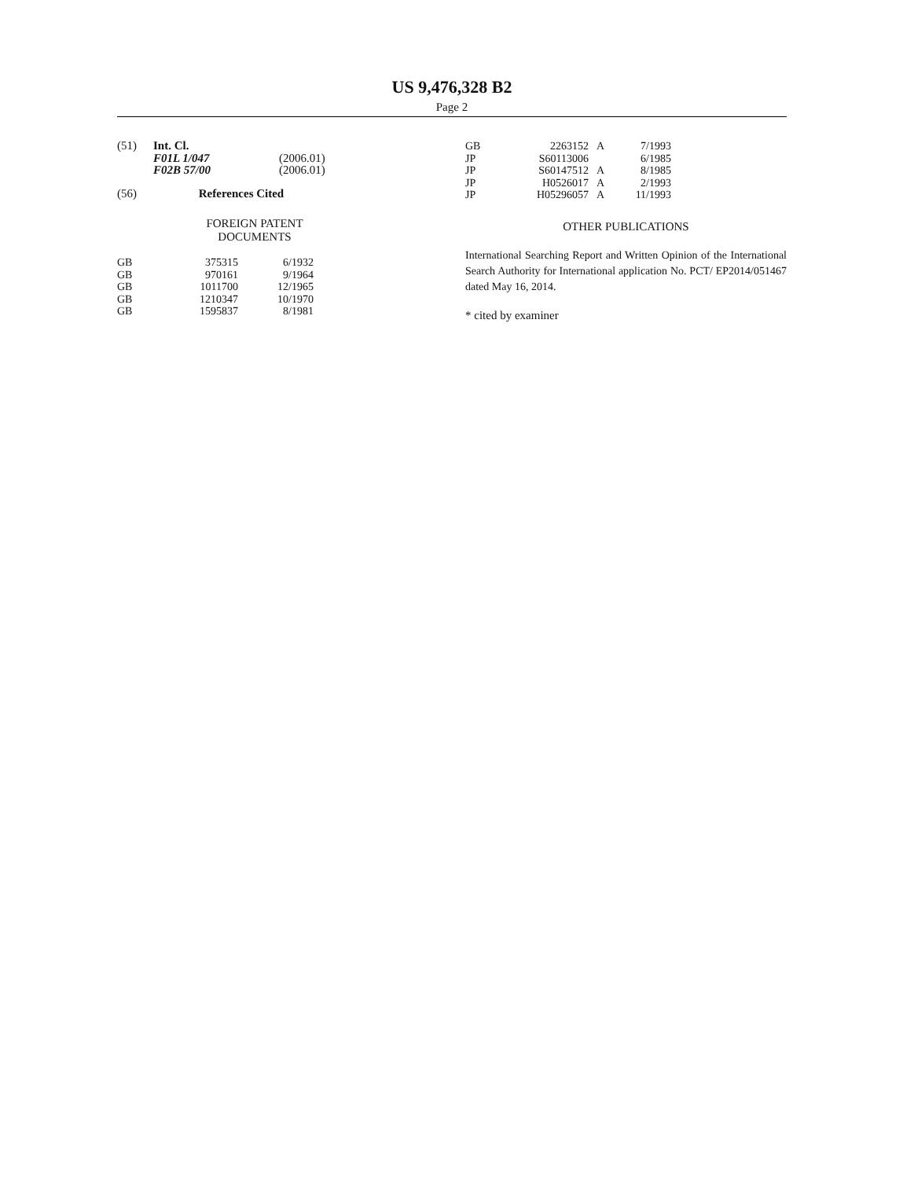US 9,476,328 B2
Page 2
| (51) | Int. Cl. | |
| | F01L 1/047 | (2006.01) |
| | F02B 57/00 | (2006.01) |
| (56) | References Cited |
FOREIGN PATENT DOCUMENTS
| GB | 375315 | 6/1932 |
| GB | 970161 | 9/1964 |
| GB | 1011700 | 12/1965 |
| GB | 1210347 | 10/1970 |
| GB | 1595837 | 8/1981 |
| GB | 2263152 | A | 7/1993 |
| JP | S60113006 | | 6/1985 |
| JP | S60147512 | A | 8/1985 |
| JP | H0526017 | A | 2/1993 |
| JP | H05296057 | A | 11/1993 |
OTHER PUBLICATIONS
International Searching Report and Written Opinion of the International Search Authority for International application No. PCT/ EP2014/051467 dated May 16, 2014.
* cited by examiner